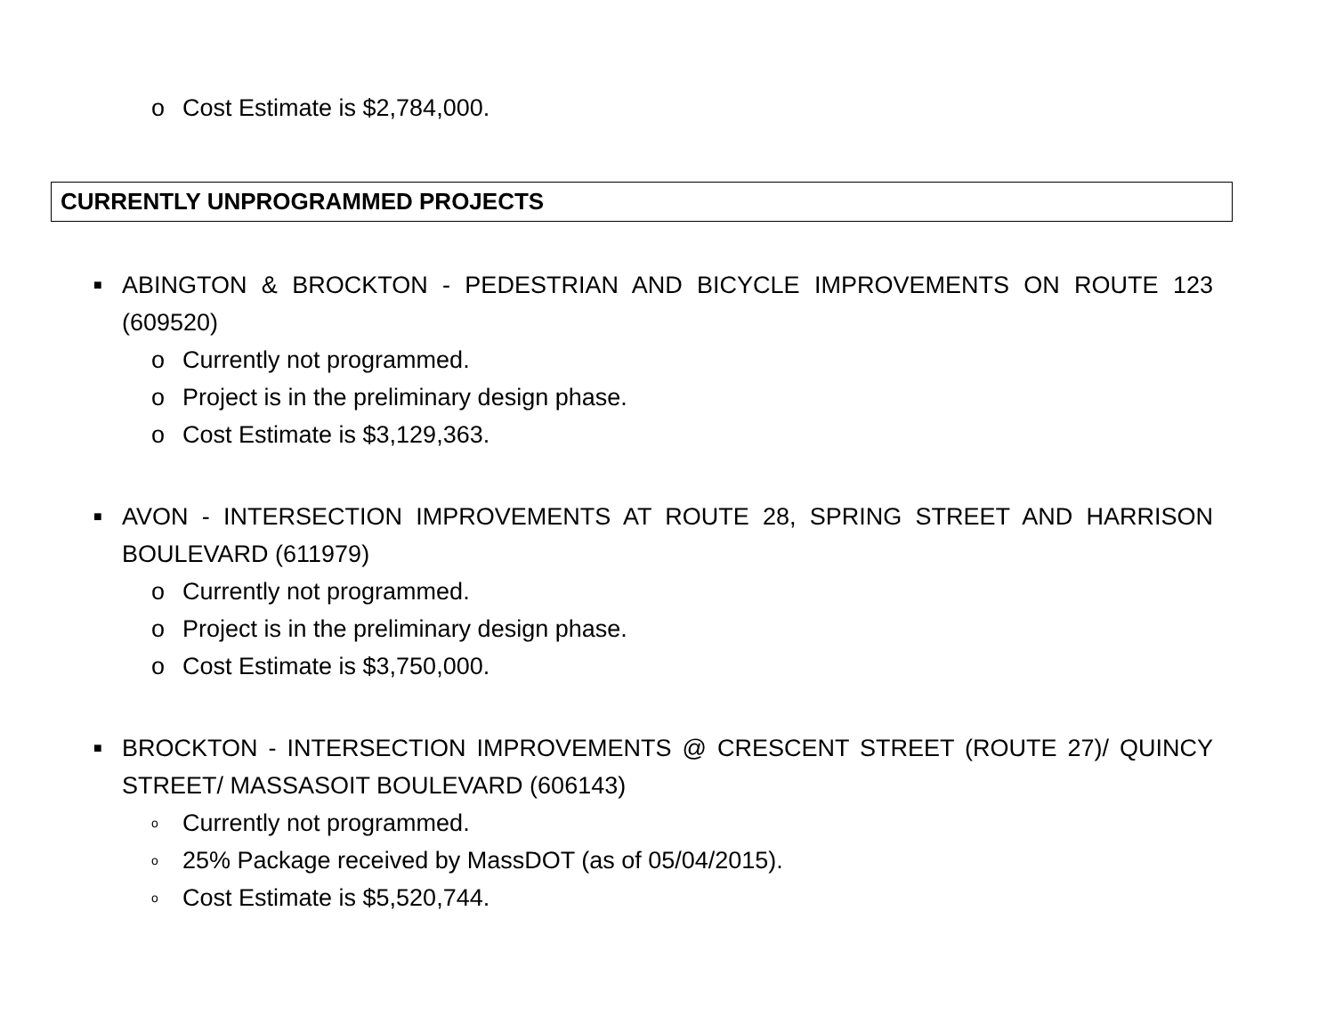o Cost Estimate is $2,784,000.
CURRENTLY UNPROGRAMMED PROJECTS
■ ABINGTON & BROCKTON - PEDESTRIAN AND BICYCLE IMPROVEMENTS ON ROUTE 123 (609520)
o Currently not programmed.
o Project is in the preliminary design phase.
o Cost Estimate is $3,129,363.
■ AVON - INTERSECTION IMPROVEMENTS AT ROUTE 28, SPRING STREET AND HARRISON BOULEVARD (611979)
o Currently not programmed.
o Project is in the preliminary design phase.
o Cost Estimate is $3,750,000.
■ BROCKTON - INTERSECTION IMPROVEMENTS @ CRESCENT STREET (ROUTE 27)/ QUINCY STREET/ MASSASOIT BOULEVARD (606143)
o Currently not programmed.
o 25% Package received by MassDOT (as of 05/04/2015).
o Cost Estimate is $5,520,744.